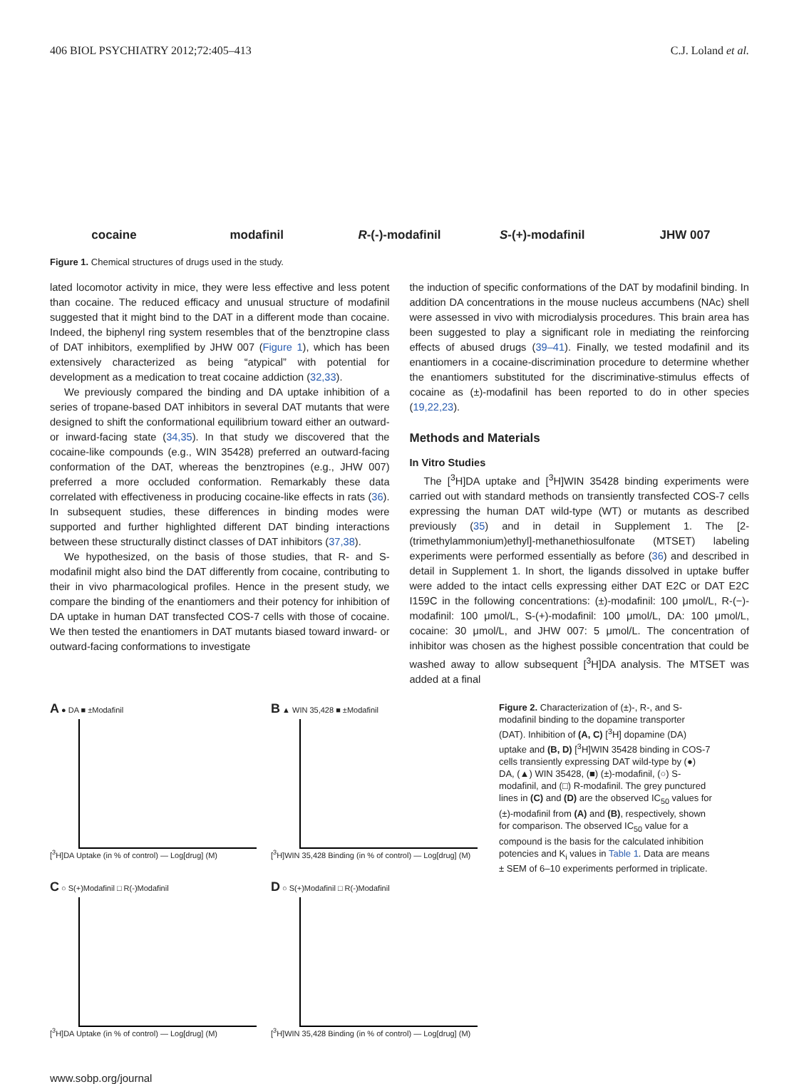406 BIOL PSYCHIATRY 2012;72:405–413 C.J. Loland et al.
cocaine
modafinil
R-(-)-modafinil
S-(+)-modafinil
JHW 007
Figure 1. Chemical structures of drugs used in the study.
lated locomotor activity in mice, they were less effective and less potent than cocaine. The reduced efficacy and unusual structure of modafinil suggested that it might bind to the DAT in a different mode than cocaine. Indeed, the biphenyl ring system resembles that of the benztropine class of DAT inhibitors, exemplified by JHW 007 (Figure 1), which has been extensively characterized as being “atypical” with potential for development as a medication to treat cocaine addiction (32,33).
We previously compared the binding and DA uptake inhibition of a series of tropane-based DAT inhibitors in several DAT mutants that were designed to shift the conformational equilibrium toward either an outward- or inward-facing state (34,35). In that study we discovered that the cocaine-like compounds (e.g., WIN 35428) preferred an outward-facing conformation of the DAT, whereas the benztropines (e.g., JHW 007) preferred a more occluded conformation. Remarkably these data correlated with effectiveness in producing cocaine-like effects in rats (36). In subsequent studies, these differences in binding modes were supported and further highlighted different DAT binding interactions between these structurally distinct classes of DAT inhibitors (37,38).
We hypothesized, on the basis of those studies, that R- and S-modafinil might also bind the DAT differently from cocaine, contributing to their in vivo pharmacological profiles. Hence in the present study, we compare the binding of the enantiomers and their potency for inhibition of DA uptake in human DAT transfected COS-7 cells with those of cocaine. We then tested the enantiomers in DAT mutants biased toward inward- or outward-facing conformations to investigate
the induction of specific conformations of the DAT by modafinil binding. In addition DA concentrations in the mouse nucleus accumbens (NAc) shell were assessed in vivo with microdialysis procedures. This brain area has been suggested to play a significant role in mediating the reinforcing effects of abused drugs (39–41). Finally, we tested modafinil and its enantiomers in a cocaine-discrimination procedure to determine whether the enantiomers substituted for the discriminative-stimulus effects of cocaine as (±)-modafinil has been reported to do in other species (19,22,23).
Methods and Materials
In Vitro Studies
The [<sup>3</sup>H]DA uptake and [<sup>3</sup>H]WIN 35428 binding experiments were carried out with standard methods on transiently transfected COS-7 cells expressing the human DAT wild-type (WT) or mutants as described previously (35) and in detail in Supplement 1. The [2-(trimethylammonium)ethyl]-methanethiosulfonate (MTSET) labeling experiments were performed essentially as before (36) and described in detail in Supplement 1. In short, the ligands dissolved in uptake buffer were added to the intact cells expressing either DAT E2C or DAT E2C I159C in the following concentrations: (±)-modafinil: 100 μmol/L, R-(−)-modafinil: 100 μmol/L, S-(+)-modafinil: 100 μmol/L, DA: 100 μmol/L, cocaine: 30 μmol/L, and JHW 007: 5 μmol/L. The concentration of inhibitor was chosen as the highest possible concentration that could be washed away to allow subsequent [<sup>3</sup>H]DA analysis. The MTSET was added at a final
A ● DA ■ ±Modafinil
[<sup>3</sup>H]DA Uptake (in % of control) — Log[drug] (M)
B ▲ WIN 35,428 ■ ±Modafinil
[<sup>3</sup>H]WIN 35,428 Binding (in % of control) — Log[drug] (M)
C ○ S(+)Modafinil □ R(-)Modafinil
[<sup>3</sup>H]DA Uptake (in % of control) — Log[drug] (M)
D ○ S(+)Modafinil □ R(-)Modafinil
[<sup>3</sup>H]WIN 35,428 Binding (in % of control) — Log[drug] (M)
Figure 2. Characterization of (±)-, R-, and S-modafinil binding to the dopamine transporter (DAT). Inhibition of (A, C) [<sup>3</sup>H] dopamine (DA) uptake and (B, D) [<sup>3</sup>H]WIN 35428 binding in COS-7 cells transiently expressing DAT wild-type by (●) DA, (▲) WIN 35428, (■) (±)-modafinil, (○) S-modafinil, and (□) R-modafinil. The grey punctured lines in (C) and (D) are the observed IC<sub>50</sub> values for (±)-modafinil from (A) and (B), respectively, shown for comparison. The observed IC<sub>50</sub> value for a compound is the basis for the calculated inhibition potencies and K<sub>i</sub> values in Table 1. Data are means ± SEM of 6–10 experiments performed in triplicate.
www.sobp.org/journal